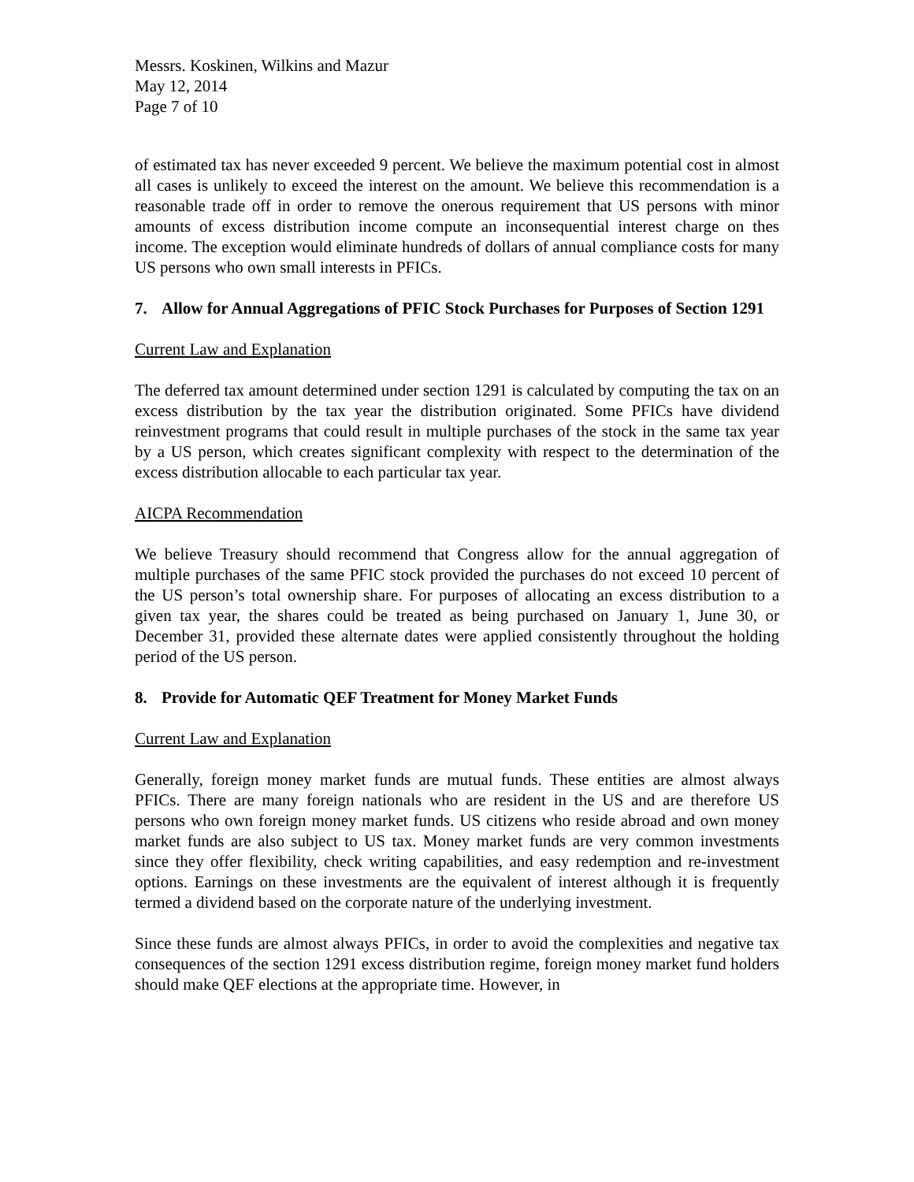Messrs. Koskinen, Wilkins and Mazur
May 12, 2014
Page 7 of 10
of estimated tax has never exceeded 9 percent. We believe the maximum potential cost in almost all cases is unlikely to exceed the interest on the amount. We believe this recommendation is a reasonable trade off in order to remove the onerous requirement that US persons with minor amounts of excess distribution income compute an inconsequential interest charge on thes income. The exception would eliminate hundreds of dollars of annual compliance costs for many US persons who own small interests in PFICs.
7. Allow for Annual Aggregations of PFIC Stock Purchases for Purposes of Section 1291
Current Law and Explanation
The deferred tax amount determined under section 1291 is calculated by computing the tax on an excess distribution by the tax year the distribution originated. Some PFICs have dividend reinvestment programs that could result in multiple purchases of the stock in the same tax year by a US person, which creates significant complexity with respect to the determination of the excess distribution allocable to each particular tax year.
AICPA Recommendation
We believe Treasury should recommend that Congress allow for the annual aggregation of multiple purchases of the same PFIC stock provided the purchases do not exceed 10 percent of the US person’s total ownership share. For purposes of allocating an excess distribution to a given tax year, the shares could be treated as being purchased on January 1, June 30, or December 31, provided these alternate dates were applied consistently throughout the holding period of the US person.
8. Provide for Automatic QEF Treatment for Money Market Funds
Current Law and Explanation
Generally, foreign money market funds are mutual funds. These entities are almost always PFICs. There are many foreign nationals who are resident in the US and are therefore US persons who own foreign money market funds. US citizens who reside abroad and own money market funds are also subject to US tax. Money market funds are very common investments since they offer flexibility, check writing capabilities, and easy redemption and re-investment options. Earnings on these investments are the equivalent of interest although it is frequently termed a dividend based on the corporate nature of the underlying investment.
Since these funds are almost always PFICs, in order to avoid the complexities and negative tax consequences of the section 1291 excess distribution regime, foreign money market fund holders should make QEF elections at the appropriate time. However, in